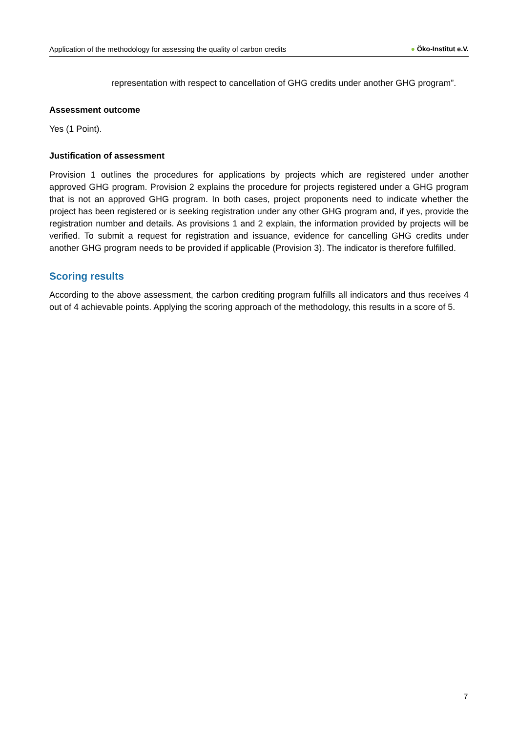Application of the methodology for assessing the quality of carbon credits
● Öko-Institut e.V.
representation with respect to cancellation of GHG credits under another GHG program”.
Assessment outcome
Yes (1 Point).
Justification of assessment
Provision 1 outlines the procedures for applications by projects which are registered under another approved GHG program. Provision 2 explains the procedure for projects registered under a GHG program that is not an approved GHG program. In both cases, project proponents need to indicate whether the project has been registered or is seeking registration under any other GHG program and, if yes, provide the registration number and details. As provisions 1 and 2 explain, the information provided by projects will be verified. To submit a request for registration and issuance, evidence for cancelling GHG credits under another GHG program needs to be provided if applicable (Provision 3). The indicator is therefore fulfilled.
Scoring results
According to the above assessment, the carbon crediting program fulfills all indicators and thus receives 4 out of 4 achievable points. Applying the scoring approach of the methodology, this results in a score of 5.
7